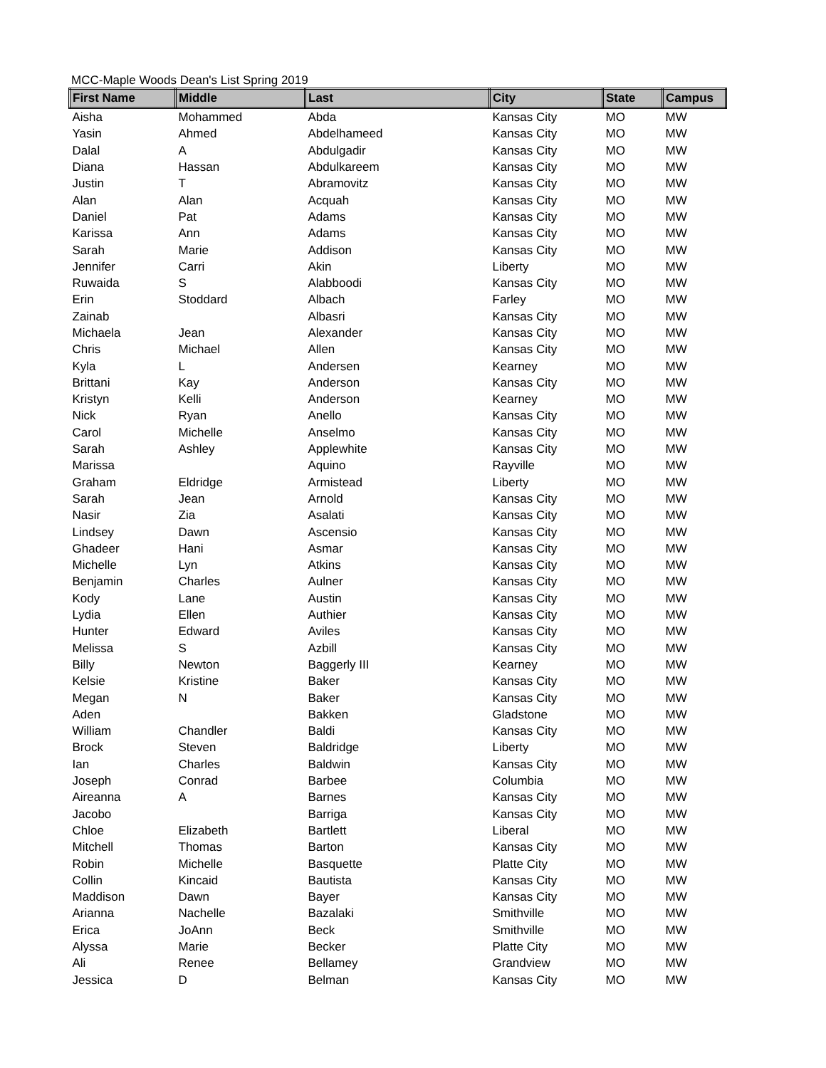MCC-Maple Woods Dean's List Spring 2019
| First Name | Middle | Last | City | State | Campus |
| --- | --- | --- | --- | --- | --- |
| Aisha | Mohammed | Abda | Kansas City | MO | MW |
| Yasin | Ahmed | Abdelhameed | Kansas City | MO | MW |
| Dalal | A | Abdulgadir | Kansas City | MO | MW |
| Diana | Hassan | Abdulkareem | Kansas City | MO | MW |
| Justin | T | Abramovitz | Kansas City | MO | MW |
| Alan | Alan | Acquah | Kansas City | MO | MW |
| Daniel | Pat | Adams | Kansas City | MO | MW |
| Karissa | Ann | Adams | Kansas City | MO | MW |
| Sarah | Marie | Addison | Kansas City | MO | MW |
| Jennifer | Carri | Akin | Liberty | MO | MW |
| Ruwaida | S | Alabboodi | Kansas City | MO | MW |
| Erin | Stoddard | Albach | Farley | MO | MW |
| Zainab | | Albasri | Kansas City | MO | MW |
| Michaela | Jean | Alexander | Kansas City | MO | MW |
| Chris | Michael | Allen | Kansas City | MO | MW |
| Kyla | L | Andersen | Kearney | MO | MW |
| Brittani | Kay | Anderson | Kansas City | MO | MW |
| Kristyn | Kelli | Anderson | Kearney | MO | MW |
| Nick | Ryan | Anello | Kansas City | MO | MW |
| Carol | Michelle | Anselmo | Kansas City | MO | MW |
| Sarah | Ashley | Applewhite | Kansas City | MO | MW |
| Marissa | | Aquino | Rayville | MO | MW |
| Graham | Eldridge | Armistead | Liberty | MO | MW |
| Sarah | Jean | Arnold | Kansas City | MO | MW |
| Nasir | Zia | Asalati | Kansas City | MO | MW |
| Lindsey | Dawn | Ascensio | Kansas City | MO | MW |
| Ghadeer | Hani | Asmar | Kansas City | MO | MW |
| Michelle | Lyn | Atkins | Kansas City | MO | MW |
| Benjamin | Charles | Aulner | Kansas City | MO | MW |
| Kody | Lane | Austin | Kansas City | MO | MW |
| Lydia | Ellen | Authier | Kansas City | MO | MW |
| Hunter | Edward | Aviles | Kansas City | MO | MW |
| Melissa | S | Azbill | Kansas City | MO | MW |
| Billy | Newton | Baggerly III | Kearney | MO | MW |
| Kelsie | Kristine | Baker | Kansas City | MO | MW |
| Megan | N | Baker | Kansas City | MO | MW |
| Aden | | Bakken | Gladstone | MO | MW |
| William | Chandler | Baldi | Kansas City | MO | MW |
| Brock | Steven | Baldridge | Liberty | MO | MW |
| Ian | Charles | Baldwin | Kansas City | MO | MW |
| Joseph | Conrad | Barbee | Columbia | MO | MW |
| Aireanna | A | Barnes | Kansas City | MO | MW |
| Jacobo | | Barriga | Kansas City | MO | MW |
| Chloe | Elizabeth | Bartlett | Liberal | MO | MW |
| Mitchell | Thomas | Barton | Kansas City | MO | MW |
| Robin | Michelle | Basquette | Platte City | MO | MW |
| Collin | Kincaid | Bautista | Kansas City | MO | MW |
| Maddison | Dawn | Bayer | Kansas City | MO | MW |
| Arianna | Nachelle | Bazalaki | Smithville | MO | MW |
| Erica | JoAnn | Beck | Smithville | MO | MW |
| Alyssa | Marie | Becker | Platte City | MO | MW |
| Ali | Renee | Bellamey | Grandview | MO | MW |
| Jessica | D | Belman | Kansas City | MO | MW |